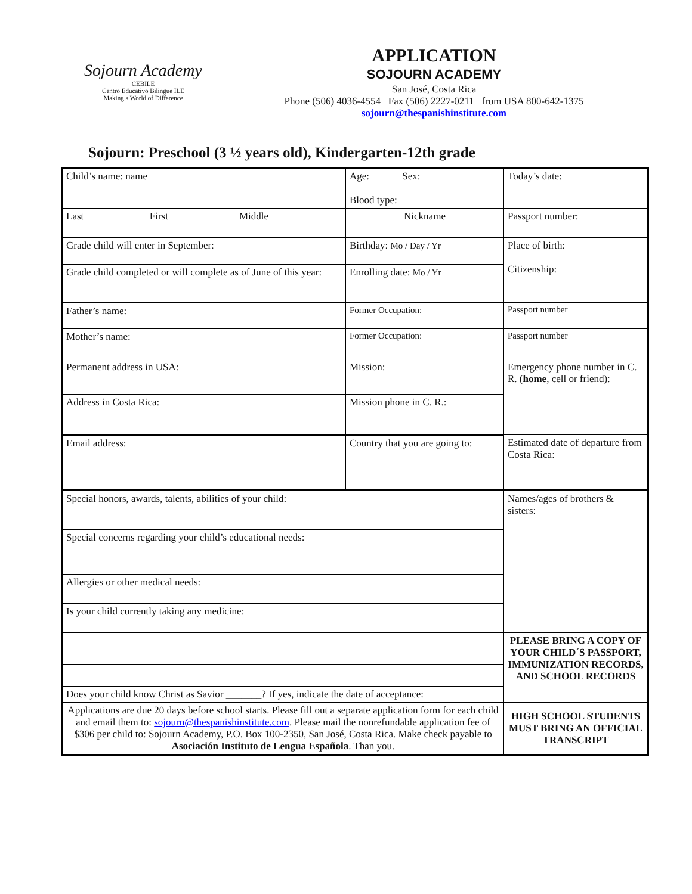Sojourn Academy
CEBILE
Centro Educativo Bilingue ILE
Making a World of Difference
APPLICATION
SOJOURN ACADEMY
San José, Costa Rica
Phone (506) 4036-4554 Fax (506) 2227-0211 from USA 800-642-1375
sojourn@thespanishinstitute.com
Sojourn: Preschool (3 ½ years old), Kindergarten-12th grade
| Child’s name: name | Age: Sex: Blood type: | Today’s date: |
| Last First Middle | Nickname | Passport number: |
| Grade child will enter in September: | Birthday: Mo / Day / Yr | Place of birth: Citizenship: |
| Grade child completed or will complete as of June of this year: | Enrolling date: Mo / Yr | |
| Father’s name: | Former Occupation: | Passport number |
| Mother’s name: | Former Occupation: | Passport number |
| Permanent address in USA: | Mission: | Emergency phone number in C. R. ( home , cell or friend): |
| Address in Costa Rica: | Mission phone in C. R.: | |
| Email address: | Country that you are going to: | Estimated date of departure from Costa Rica: |
| Special honors, awards, talents, abilities of your child: | | Names/ages of brothers & sisters: |
| Special concerns regarding your child’s educational needs: | | |
| Allergies or other medical needs: | | |
| Is your child currently taking any medicine: | | |
| | | PLEASE BRING A COPY OF YOUR CHILD´S PASSPORT, IMMUNIZATION RECORDS, AND SCHOOL RECORDS |
| Does your child know Christ as Savior _______? If yes, indicate the date of acceptance: | | |
| Applications are due 20 days before school starts. Please fill out a separate application form for each child and email them to: sojourn@thespanishinstitute.com . Please mail the nonrefundable application fee of $306 per child to: Sojourn Academy, P.O. Box 100-2350, San José, Costa Rica. Make check payable to Asociación Instituto de Lengua Española . Than you. | | HIGH SCHOOL STUDENTS MUST BRING AN OFFICIAL TRANSCRIPT |